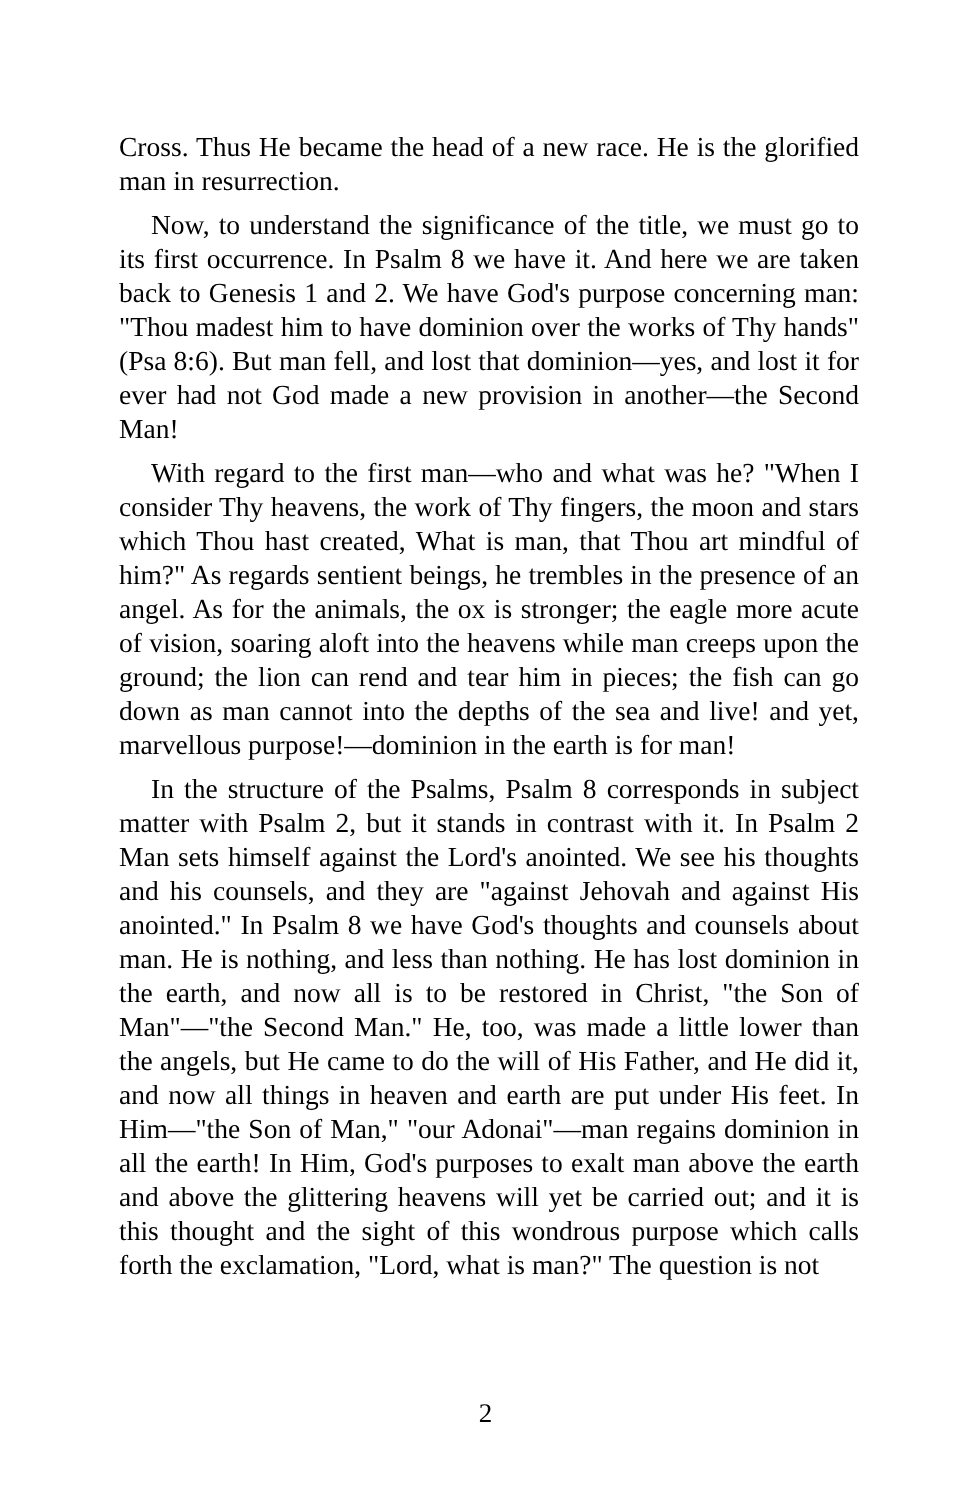Cross. Thus He became the head of a new race. He is the glorified man in resurrection.
Now, to understand the significance of the title, we must go to its first occurrence. In Psalm 8 we have it. And here we are taken back to Genesis 1 and 2. We have God's purpose concerning man: "Thou madest him to have dominion over the works of Thy hands" (Psa 8:6). But man fell, and lost that dominion—yes, and lost it for ever had not God made a new provision in another—the Second Man!
With regard to the first man—who and what was he? "When I consider Thy heavens, the work of Thy fingers, the moon and stars which Thou hast created, What is man, that Thou art mindful of him?" As regards sentient beings, he trembles in the presence of an angel. As for the animals, the ox is stronger; the eagle more acute of vision, soaring aloft into the heavens while man creeps upon the ground; the lion can rend and tear him in pieces; the fish can go down as man cannot into the depths of the sea and live! and yet, marvellous purpose!—dominion in the earth is for man!
In the structure of the Psalms, Psalm 8 corresponds in subject matter with Psalm 2, but it stands in contrast with it. In Psalm 2 Man sets himself against the Lord's anointed. We see his thoughts and his counsels, and they are "against Jehovah and against His anointed." In Psalm 8 we have God's thoughts and counsels about man. He is nothing, and less than nothing. He has lost dominion in the earth, and now all is to be restored in Christ, "the Son of Man"—"the Second Man." He, too, was made a little lower than the angels, but He came to do the will of His Father, and He did it, and now all things in heaven and earth are put under His feet. In Him—"the Son of Man," "our Adonai"—man regains dominion in all the earth! In Him, God's purposes to exalt man above the earth and above the glittering heavens will yet be carried out; and it is this thought and the sight of this wondrous purpose which calls forth the exclamation, "Lord, what is man?" The question is not
2